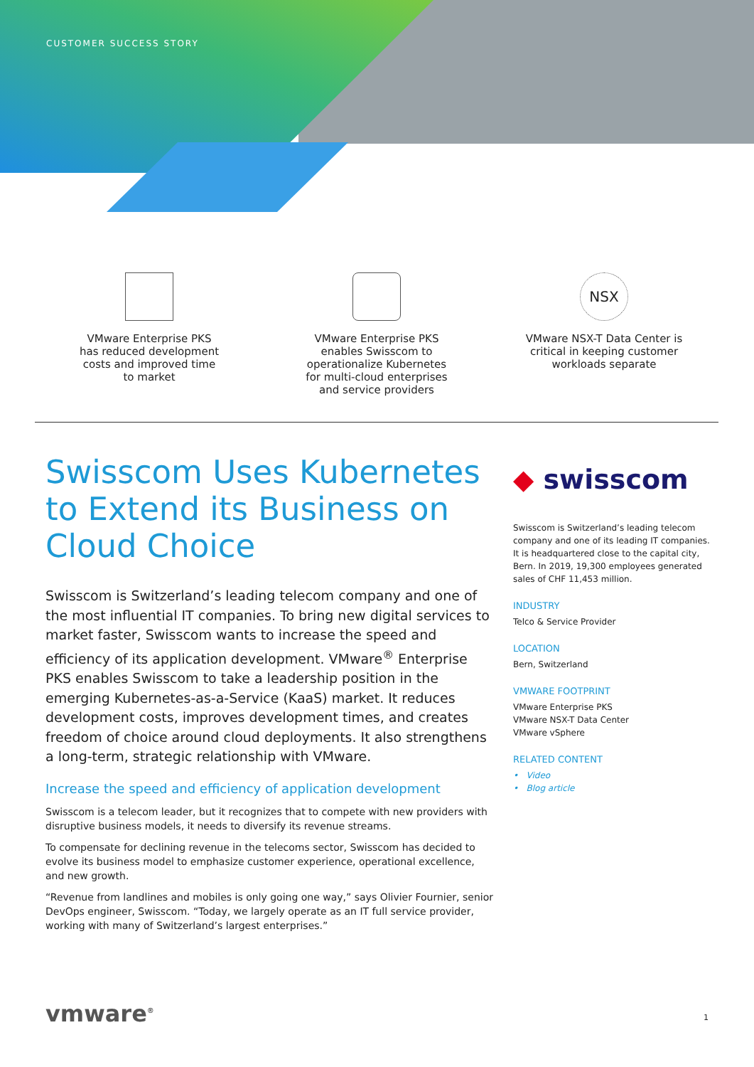CUSTOMER SUCCESS STORY
VMware Enterprise PKS
has reduced development
costs and improved time
to market
VMware Enterprise PKS
enables Swisscom to
operationalize Kubernetes
for multi-cloud enterprises
and service providers
NSX
VMware NSX-T Data Center is
critical in keeping customer
workloads separate
Swisscom Uses Kubernetes to Extend its Business on Cloud Choice
Swisscom is Switzerland’s leading telecom company and one of the most influential IT companies. To bring new digital services to market faster, Swisscom wants to increase the speed and efficiency of its application development. VMware<sup>®</sup> Enterprise PKS enables Swisscom to take a leadership position in the emerging Kubernetes-as-a-Service (KaaS) market. It reduces development costs, improves development times, and creates freedom of choice around cloud deployments. It also strengthens a long-term, strategic relationship with VMware.
Increase the speed and efficiency of application development
Swisscom is a telecom leader, but it recognizes that to compete with new providers with disruptive business models, it needs to diversify its revenue streams.
To compensate for declining revenue in the telecoms sector, Swisscom has decided to evolve its business model to emphasize customer experience, operational excellence, and new growth.
“Revenue from landlines and mobiles is only going one way,” says Olivier Fournier, senior DevOps engineer, Swisscom. “Today, we largely operate as an IT full service provider, working with many of Switzerland’s largest enterprises.”
◆ swisscom
Swisscom is Switzerland’s leading telecom company and one of its leading IT companies. It is headquartered close to the capital city, Bern. In 2019, 19,300 employees generated sales of CHF 11,453 million.
INDUSTRY
Telco & Service Provider
LOCATION
Bern, Switzerland
VMWARE FOOTPRINT
VMware Enterprise PKS
VMware NSX-T Data Center
VMware vSphere
RELATED CONTENT
• Video
• Blog article
vmware<sup>®</sup> 1